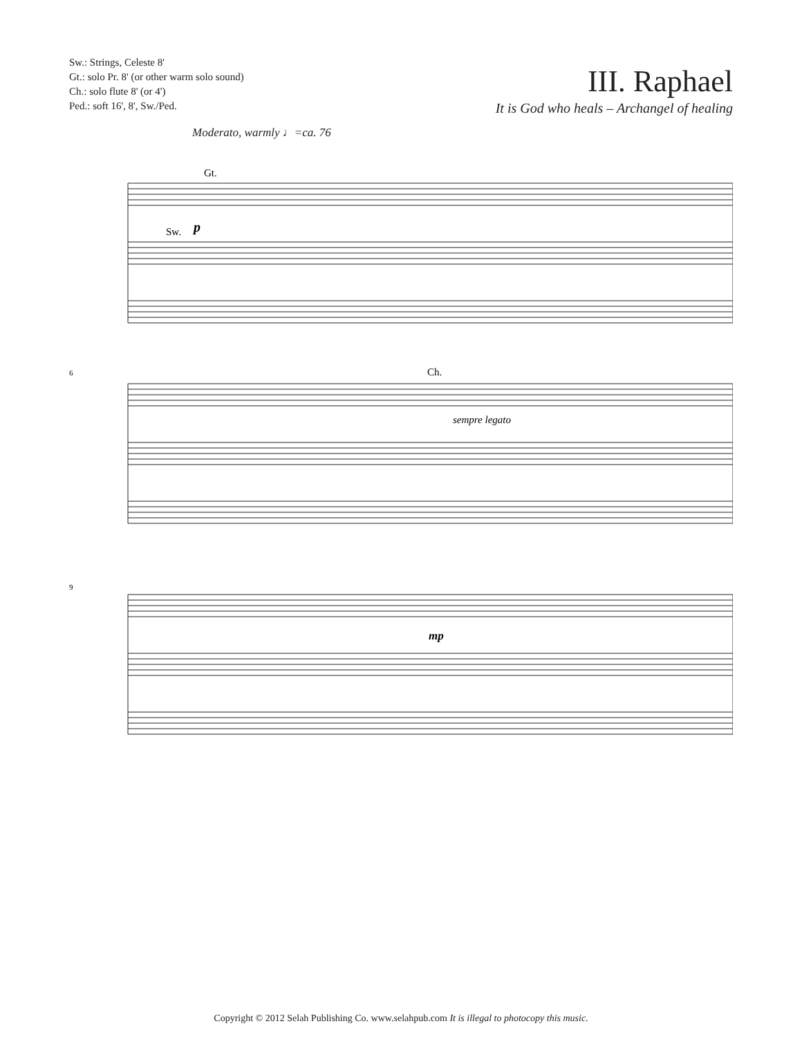Sw.: Strings, Celeste 8'
Gt.: solo Pr. 8' (or other warm solo sound)
Ch.: solo flute 8' (or 4')
Ped.: soft 16', 8', Sw./Ped.
III. Raphael
It is God who heals – Archangel of healing
Moderato, warmly ♩=ca. 76
Gt.
Sw.
p
6
Ch.
sempre legato
9
mp
Copyright © 2012 Selah Publishing Co. www.selahpub.com It is illegal to photocopy this music.